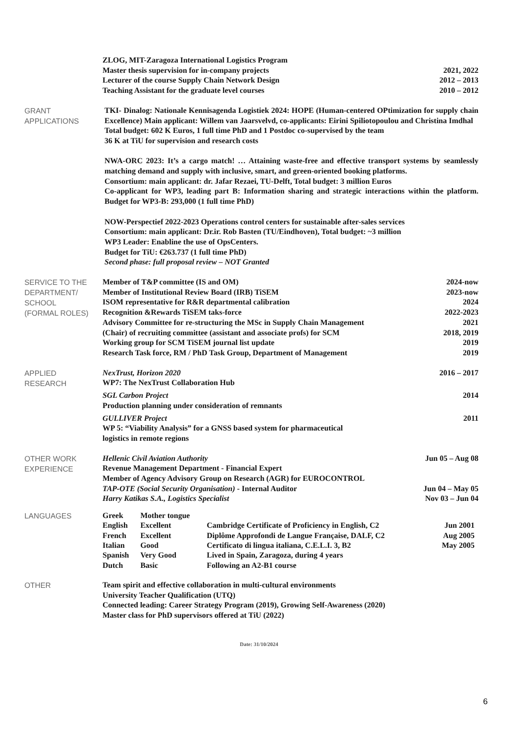ZLOG, MIT-Zaragoza International Logistics Program
Master thesis supervision for in-company projects 2021, 2022
Lecturer of the course Supply Chain Network Design 2012 – 2013
Teaching Assistant for the graduate level courses 2010 – 2012
GRANT
APPLICATIONS
TKI- Dinalog: Nationale Kennisagenda Logistiek 2024: HOPE (Human-centered OPtimization for supply chain Excellence) Main applicant: Willem van Jaarsvelvd, co-applicants: Eirini Spiliotopoulou and Christina Imdhal
Total budget: 602 K Euros, 1 full time PhD and 1 Postdoc co-supervised by the team
36 K at TiU for supervision and research costs
NWA-ORC 2023: It’s a cargo match! … Attaining waste-free and effective transport systems by seamlessly matching demand and supply with inclusive, smart, and green-oriented booking platforms.
Consortium: main applicant: dr. Jafar Rezaei, TU-Delft, Total budget: 3 million Euros
Co-applicant for WP3, leading part B: Information sharing and strategic interactions within the platform. Budget for WP3-B: 293,000 (1 full time PhD)
NOW-Perspectief 2022-2023 Operations control centers for sustainable after-sales services
Consortium: main applicant: Dr.ir. Rob Basten (TU/Eindhoven), Total budget: ~3 million
WP3 Leader: Enabline the use of OpsCenters.
Budget for TiU: €263.737 (1 full time PhD)
Second phase: full proposal review – NOT Granted
SERVICE TO THE DEPARTMENT/
SCHOOL
(FORMAL ROLES)
Member of T&P committee (IS and OM) 2024-now
Member of Institutional Review Board (IRB) TiSEM 2023-now
ISOM representative for R&R departmental calibration 2024
Recognition &Rewards TiSEM taks-force 2022-2023
Advisory Committee for re-structuring the MSc in Supply Chain Management 2021
(Chair) of recruiting committee (assistant and associate profs) for SCM 2018, 2019
Working group for SCM TiSEM journal list update 2019
Research Task force, RM / PhD Task Group, Department of Management 2019
APPLIED
RESEARCH
NexTrust, Horizon 2020 2016 – 2017
WP7: The NexTrust Collaboration Hub
SGL Carbon Project 2014
Production planning under consideration of remnants
GULLIVER Project 2011
WP 5: “Viability Analysis” for a GNSS based system for pharmaceutical
logistics in remote regions
OTHER WORK
EXPERIENCE
Hellenic Civil Aviation Authority Jun 05 – Aug 08
Revenue Management Department - Financial Expert
Member of Agency Advisory Group on Research (AGR) for EUROCONTROL
TAP-OTE (Social Security Organisation) - Internal Auditor Jun 04 – May 05
Harry Katikas S.A., Logistics Specialist Nov 03 – Jun 04
LANGUAGES
| Greek | Mother tongue | | |
| English | Excellent | Cambridge Certificate of Proficiency in English, C2 | Jun 2001 |
| French | Excellent | Diplôme Approfondi de Langue Française, DALF, C2 | Aug 2005 |
| Italian | Good | Certificato di lingua italiana, C.E.L.I. 3, B2 | May 2005 |
| Spanish | Very Good | Lived in Spain, Zaragoza, during 4 years | |
| Dutch | Basic | Following an A2-B1 course | |
OTHER
Team spirit and effective collaboration in multi-cultural environments
University Teacher Qualification (UTQ)
Connected leading: Career Strategy Program (2019), Growing Self-Awareness (2020)
Master class for PhD supervisors offered at TiU (2022)
Date: 31/10/2024
6